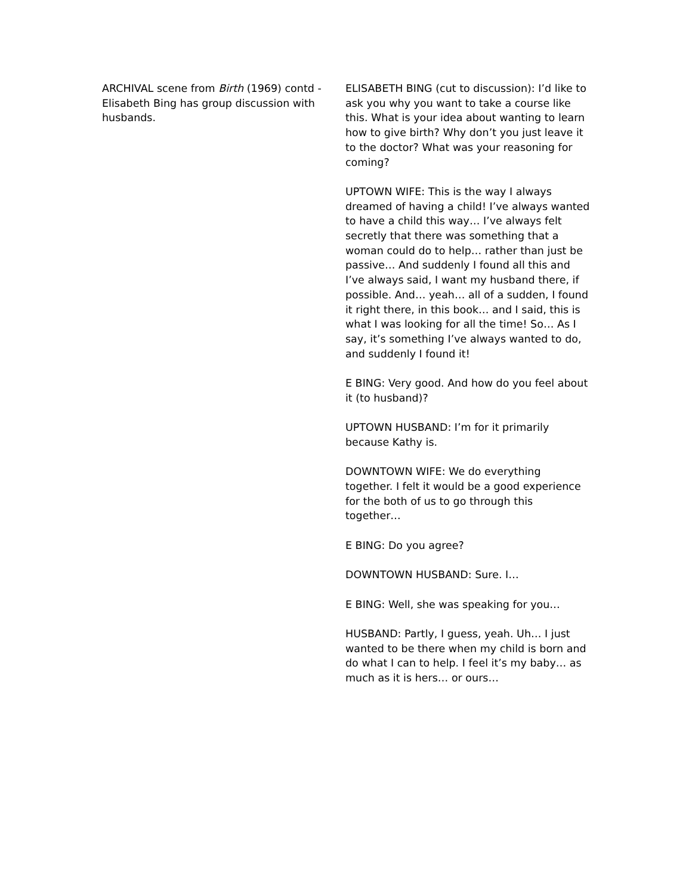ARCHIVAL scene from Birth (1969) contd - Elisabeth Bing has group discussion with husbands.
ELISABETH BING (cut to discussion): I’d like to ask you why you want to take a course like this. What is your idea about wanting to learn how to give birth? Why don’t you just leave it to the doctor? What was your reasoning for coming?
UPTOWN WIFE: This is the way I always dreamed of having a child! I’ve always wanted to have a child this way… I’ve always felt secretly that there was something that a woman could do to help… rather than just be passive… And suddenly I found all this and I’ve always said, I want my husband there, if possible. And… yeah… all of a sudden, I found it right there, in this book… and I said, this is what I was looking for all the time! So… As I say, it’s something I’ve always wanted to do, and suddenly I found it!
E BING: Very good. And how do you feel about it (to husband)?
UPTOWN HUSBAND: I’m for it primarily because Kathy is.
DOWNTOWN WIFE: We do everything together. I felt it would be a good experience for the both of us to go through this together…
E BING: Do you agree?
DOWNTOWN HUSBAND: Sure. I…
E BING: Well, she was speaking for you…
HUSBAND: Partly, I guess, yeah. Uh… I just wanted to be there when my child is born and do what I can to help. I feel it’s my baby… as much as it is hers… or ours…